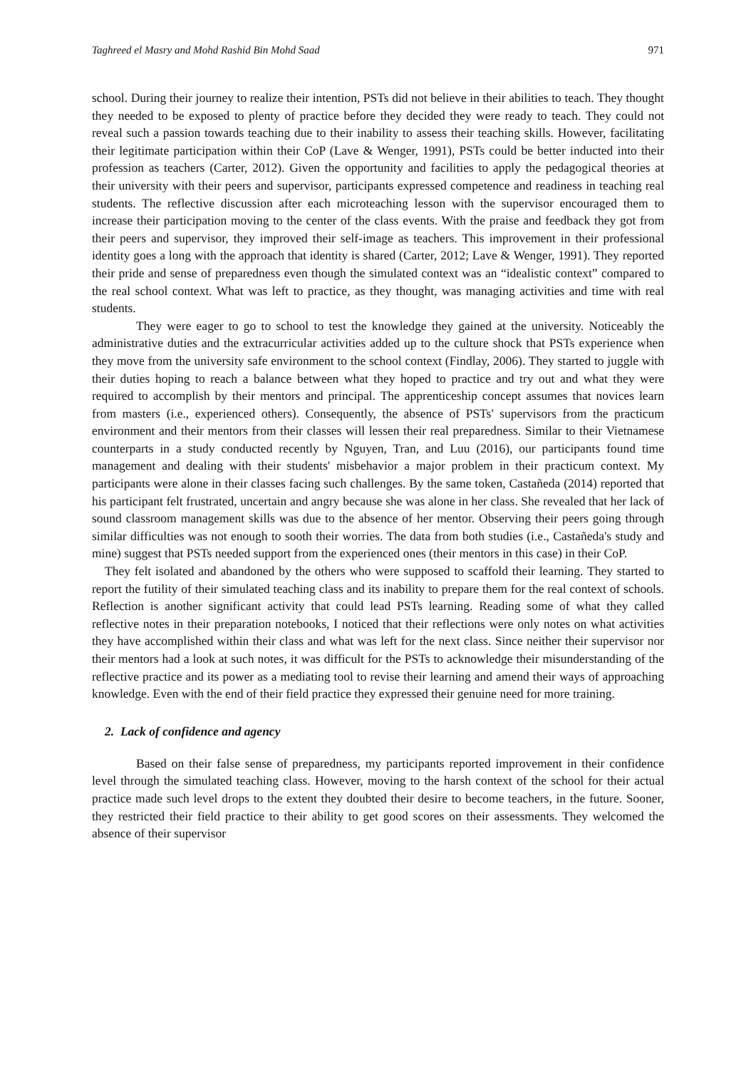Taghreed el Masry and Mohd Rashid Bin Mohd Saad 971
school. During their journey to realize their intention, PSTs did not believe in their abilities to teach. They thought they needed to be exposed to plenty of practice before they decided they were ready to teach. They could not reveal such a passion towards teaching due to their inability to assess their teaching skills. However, facilitating their legitimate participation within their CoP (Lave & Wenger, 1991), PSTs could be better inducted into their profession as teachers (Carter, 2012). Given the opportunity and facilities to apply the pedagogical theories at their university with their peers and supervisor, participants expressed competence and readiness in teaching real students. The reflective discussion after each microteaching lesson with the supervisor encouraged them to increase their participation moving to the center of the class events. With the praise and feedback they got from their peers and supervisor, they improved their self-image as teachers. This improvement in their professional identity goes a long with the approach that identity is shared (Carter, 2012; Lave & Wenger, 1991). They reported their pride and sense of preparedness even though the simulated context was an “idealistic context” compared to the real school context. What was left to practice, as they thought, was managing activities and time with real students.
They were eager to go to school to test the knowledge they gained at the university. Noticeably the administrative duties and the extracurricular activities added up to the culture shock that PSTs experience when they move from the university safe environment to the school context (Findlay, 2006). They started to juggle with their duties hoping to reach a balance between what they hoped to practice and try out and what they were required to accomplish by their mentors and principal. The apprenticeship concept assumes that novices learn from masters (i.e., experienced others). Consequently, the absence of PSTs' supervisors from the practicum environment and their mentors from their classes will lessen their real preparedness. Similar to their Vietnamese counterparts in a study conducted recently by Nguyen, Tran, and Luu (2016), our participants found time management and dealing with their students' misbehavior a major problem in their practicum context. My participants were alone in their classes facing such challenges. By the same token, Castañeda (2014) reported that his participant felt frustrated, uncertain and angry because she was alone in her class. She revealed that her lack of sound classroom management skills was due to the absence of her mentor. Observing their peers going through similar difficulties was not enough to sooth their worries. The data from both studies (i.e., Castañeda's study and mine) suggest that PSTs needed support from the experienced ones (their mentors in this case) in their CoP.
They felt isolated and abandoned by the others who were supposed to scaffold their learning. They started to report the futility of their simulated teaching class and its inability to prepare them for the real context of schools. Reflection is another significant activity that could lead PSTs learning. Reading some of what they called reflective notes in their preparation notebooks, I noticed that their reflections were only notes on what activities they have accomplished within their class and what was left for the next class. Since neither their supervisor nor their mentors had a look at such notes, it was difficult for the PSTs to acknowledge their misunderstanding of the reflective practice and its power as a mediating tool to revise their learning and amend their ways of approaching knowledge. Even with the end of their field practice they expressed their genuine need for more training.
2. Lack of confidence and agency
Based on their false sense of preparedness, my participants reported improvement in their confidence level through the simulated teaching class. However, moving to the harsh context of the school for their actual practice made such level drops to the extent they doubted their desire to become teachers, in the future. Sooner, they restricted their field practice to their ability to get good scores on their assessments. They welcomed the absence of their supervisor